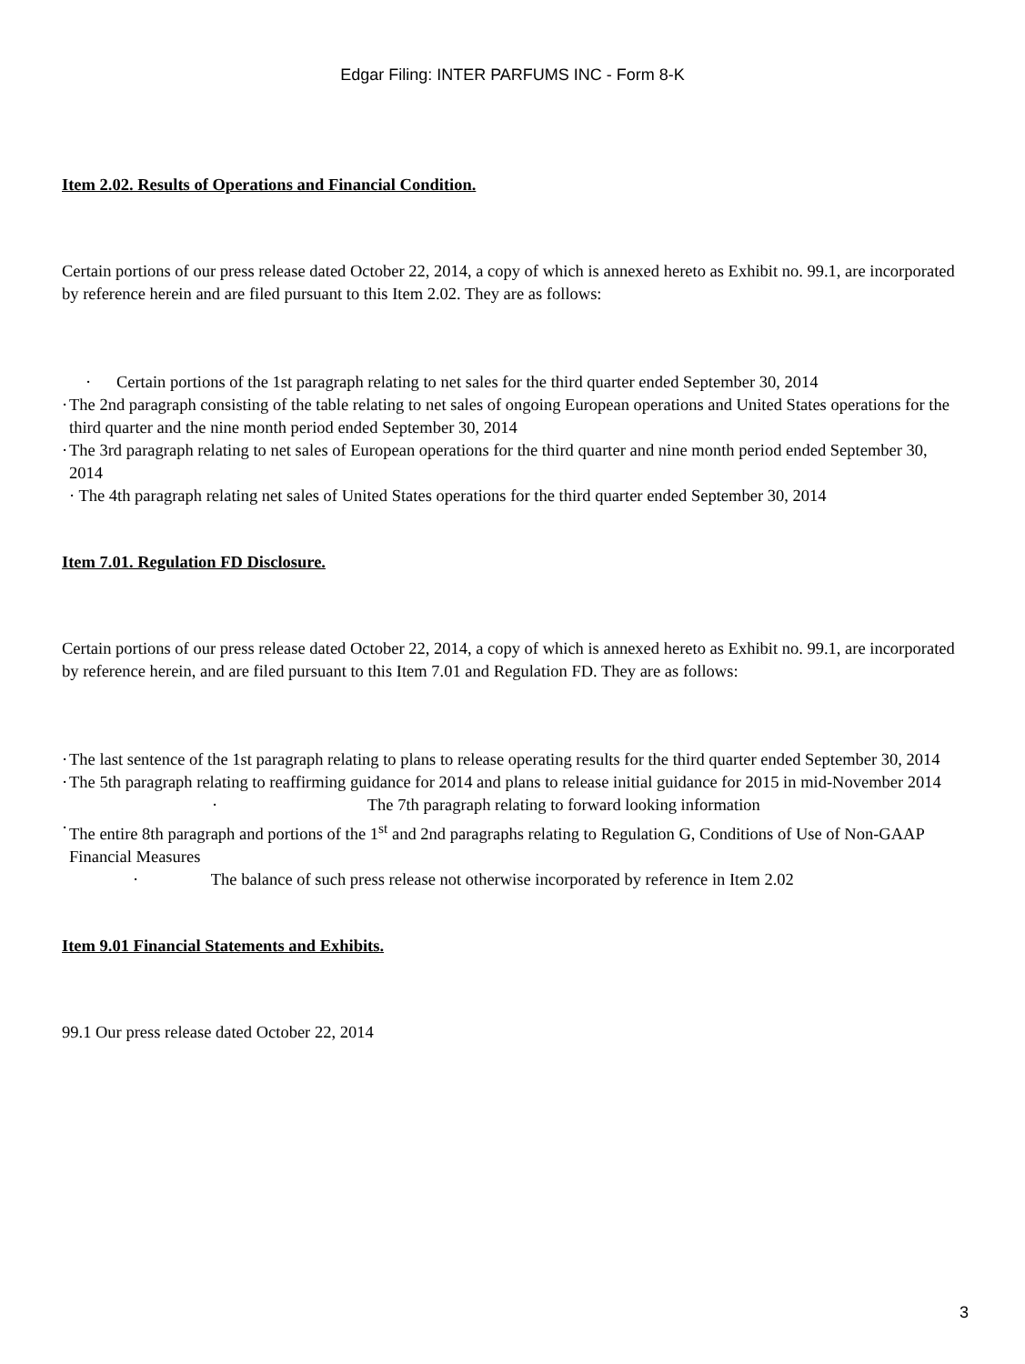Edgar Filing: INTER PARFUMS INC - Form 8-K
Item 2.02. Results of Operations and Financial Condition.
Certain portions of our press release dated October 22, 2014, a copy of which is annexed hereto as Exhibit no. 99.1, are incorporated by reference herein and are filed pursuant to this Item 2.02. They are as follows:
· Certain portions of the 1st paragraph relating to net sales for the third quarter ended September 30, 2014
· The 2nd paragraph consisting of the table relating to net sales of ongoing European operations and United States operations for the third quarter and the nine month period ended September 30, 2014
· The 3rd paragraph relating to net sales of European operations for the third quarter and nine month period ended September 30, 2014
· The 4th paragraph relating net sales of United States operations for the third quarter ended September 30, 2014
Item 7.01. Regulation FD Disclosure.
Certain portions of our press release dated October 22, 2014, a copy of which is annexed hereto as Exhibit no. 99.1, are incorporated by reference herein, and are filed pursuant to this Item 7.01 and Regulation FD. They are as follows:
· The last sentence of the 1st paragraph relating to plans to release operating results for the third quarter ended September 30, 2014
· The 5th paragraph relating to reaffirming guidance for 2014 and plans to release initial guidance for 2015 in mid-November 2014
· The 7th paragraph relating to forward looking information
· The entire 8th paragraph and portions of the 1<sup>st</sup> and 2nd paragraphs relating to Regulation G, Conditions of Use of Non-GAAP Financial Measures
· The balance of such press release not otherwise incorporated by reference in Item 2.02
Item 9.01 Financial Statements and Exhibits.
99.1 Our press release dated October 22, 2014
3